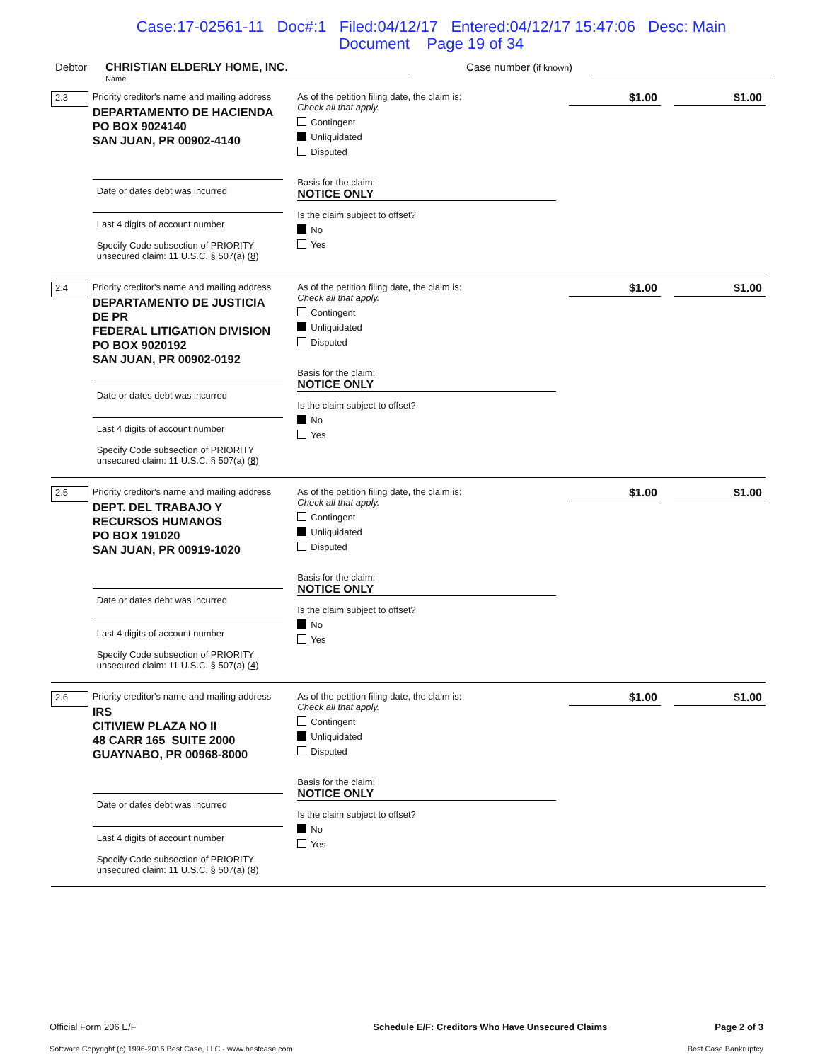Case:17-02561-11 Doc#:1 Filed:04/12/17 Entered:04/12/17 15:47:06 Desc: Main
Document Page 19 of 34
Debtor CHRISTIAN ELDERLY HOME, INC.
Name
Case number (if known)
2.3
Priority creditor's name and mailing address
DEPARTAMENTO DE HACIENDA
PO BOX 9024140
SAN JUAN, PR 00902-4140
Date or dates debt was incurred
Last 4 digits of account number
Specify Code subsection of PRIORITY unsecured claim: 11 U.S.C. § 507(a) (8)
As of the petition filing date, the claim is:
Check all that apply.
Contingent
Unliquidated
Disputed
Basis for the claim:
NOTICE ONLY
Is the claim subject to offset?
No
Yes
$1.00 $1.00
2.4
Priority creditor's name and mailing address
DEPARTAMENTO DE JUSTICIA DE PR
FEDERAL LITIGATION DIVISION
PO BOX 9020192
SAN JUAN, PR 00902-0192
Date or dates debt was incurred
Last 4 digits of account number
Specify Code subsection of PRIORITY unsecured claim: 11 U.S.C. § 507(a) (8)
As of the petition filing date, the claim is:
Check all that apply.
Contingent
Unliquidated
Disputed
Basis for the claim:
NOTICE ONLY
Is the claim subject to offset?
No
Yes
$1.00 $1.00
2.5
Priority creditor's name and mailing address
DEPT. DEL TRABAJO Y
RECURSOS HUMANOS
PO BOX 191020
SAN JUAN, PR 00919-1020
Date or dates debt was incurred
Last 4 digits of account number
Specify Code subsection of PRIORITY unsecured claim: 11 U.S.C. § 507(a) (4)
As of the petition filing date, the claim is:
Check all that apply.
Contingent
Unliquidated
Disputed
Basis for the claim:
NOTICE ONLY
Is the claim subject to offset?
No
Yes
$1.00 $1.00
2.6
Priority creditor's name and mailing address
IRS
CITIVIEW PLAZA NO II
48 CARR 165 SUITE 2000
GUAYNABO, PR 00968-8000
Date or dates debt was incurred
Last 4 digits of account number
Specify Code subsection of PRIORITY unsecured claim: 11 U.S.C. § 507(a) (8)
As of the petition filing date, the claim is:
Check all that apply.
Contingent
Unliquidated
Disputed
Basis for the claim:
NOTICE ONLY
Is the claim subject to offset?
No
Yes
$1.00 $1.00
Official Form 206 E/F
Software Copyright (c) 1996-2016 Best Case, LLC - www.bestcase.com
Schedule E/F: Creditors Who Have Unsecured Claims
Page 2 of 3
Best Case Bankruptcy